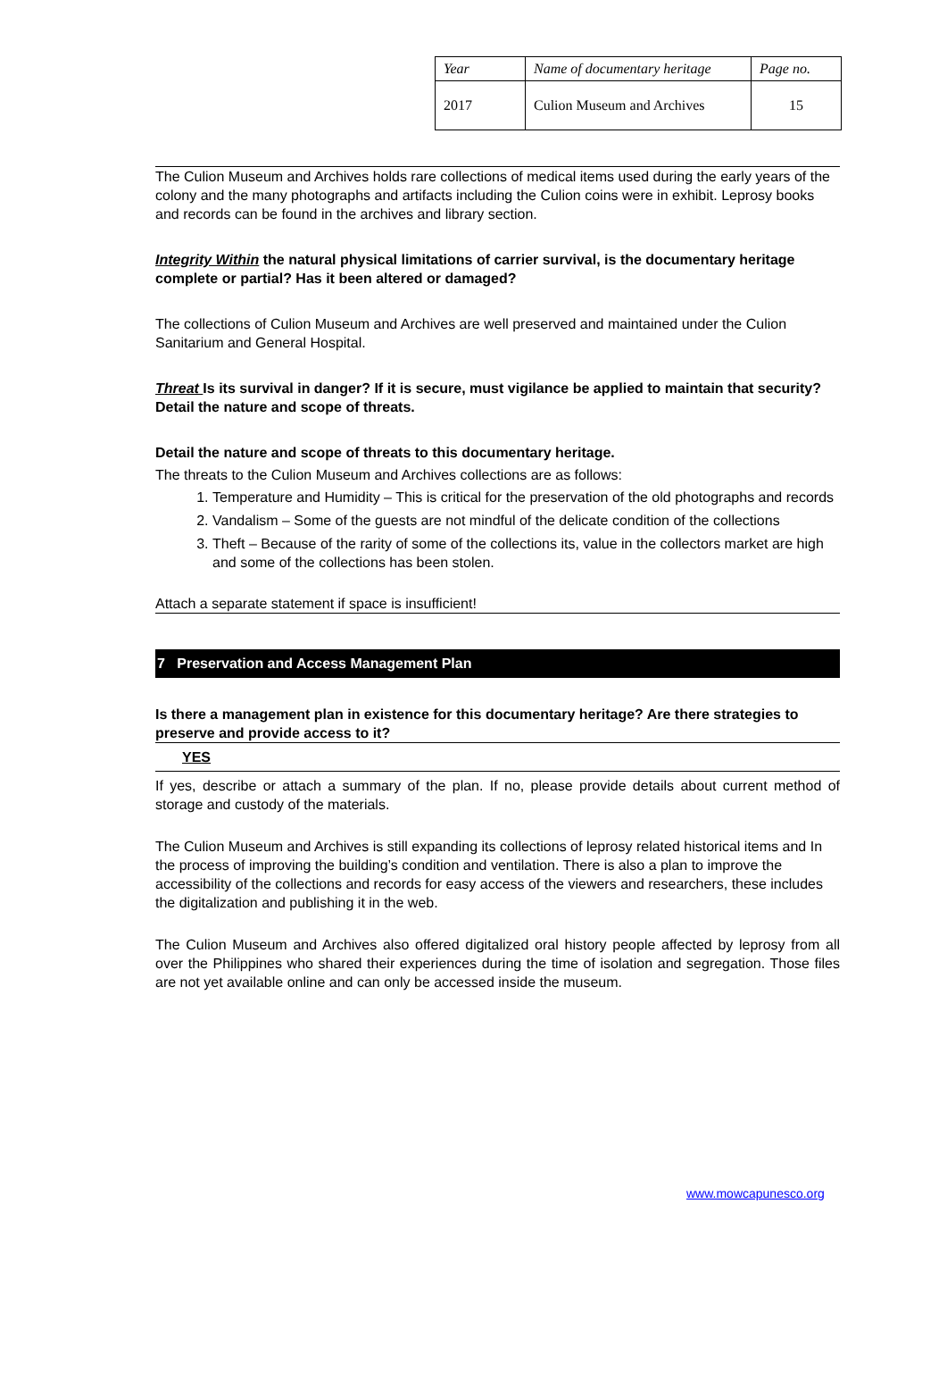| Year | Name of documentary heritage | Page no. |
| 2017 | Culion Museum and Archives | 15 |
The Culion Museum and Archives holds rare collections of medical items used during the early years of the colony and the many photographs and artifacts including the Culion coins were in exhibit. Leprosy books and records can be found in the archives and library section.
Integrity Within the natural physical limitations of carrier survival, is the documentary heritage complete or partial? Has it been altered or damaged?
The collections of Culion Museum and Archives are well preserved and maintained under the Culion Sanitarium and General Hospital.
Threat Is its survival in danger? If it is secure, must vigilance be applied to maintain that security? Detail the nature and scope of threats.
Detail the nature and scope of threats to this documentary heritage.
The threats to the Culion Museum and Archives collections are as follows:
1. Temperature and Humidity – This is critical for the preservation of the old photographs and records
2. Vandalism – Some of the guests are not mindful of the delicate condition of the collections
3. Theft – Because of the rarity of some of the collections its, value in the collectors market are high and some of the collections has been stolen.
Attach a separate statement if space is insufficient!
7 Preservation and Access Management Plan
Is there a management plan in existence for this documentary heritage? Are there strategies to preserve and provide access to it?
YES
If yes, describe or attach a summary of the plan. If no, please provide details about current method of storage and custody of the materials.
The Culion Museum and Archives is still expanding its collections of leprosy related historical items and In the process of improving the building’s condition and ventilation. There is also a plan to improve the accessibility of the collections and records for easy access of the viewers and researchers, these includes the digitalization and publishing it in the web.
The Culion Museum and Archives also offered digitalized oral history people affected by leprosy from all over the Philippines who shared their experiences during the time of isolation and segregation. Those files are not yet available online and can only be accessed inside the museum.
www.mowcapunesco.org